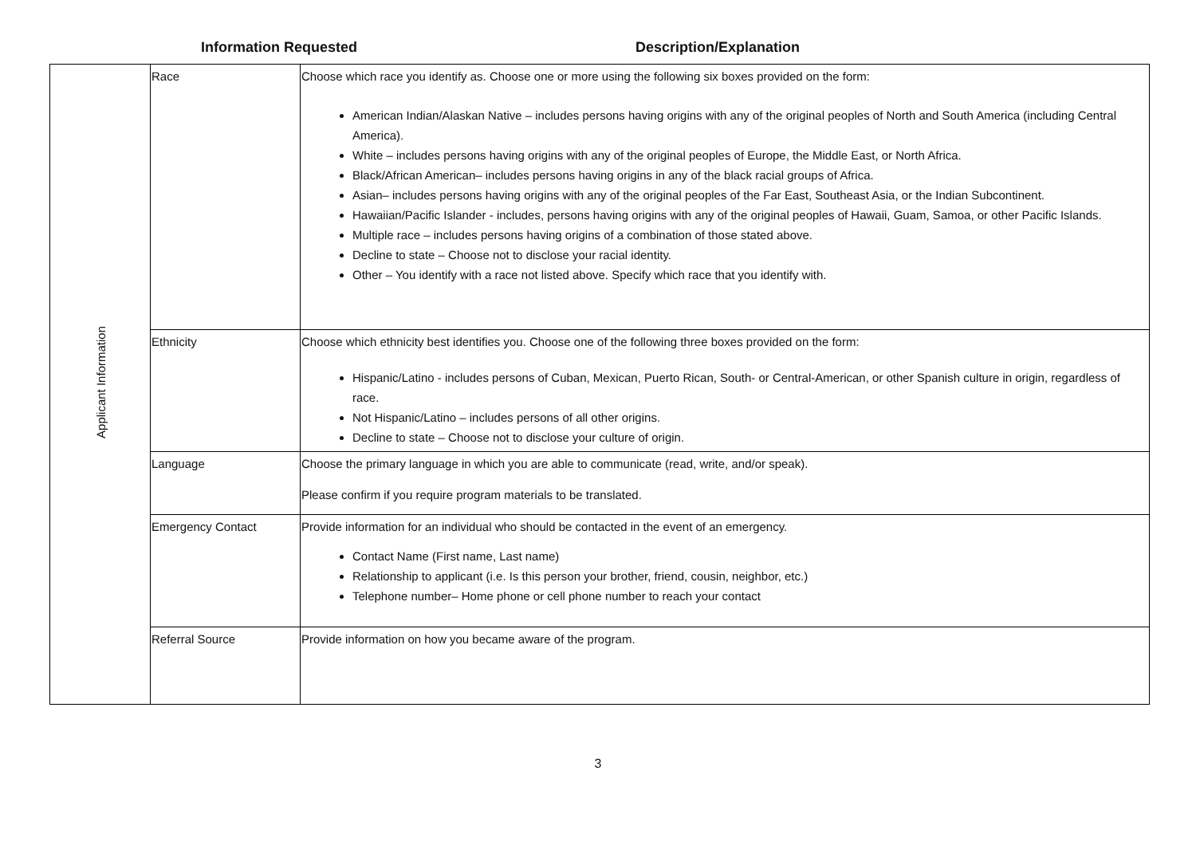Information Requested
Description/Explanation
| Applicant Information | Race | Choose which race you identify as. Choose one or more using the following six boxes provided on the form: American Indian/Alaskan Native – includes persons having origins with any of the original peoples of North and South America (including Central America). White – includes persons having origins with any of the original peoples of Europe, the Middle East, or North Africa. Black/African American– includes persons having origins in any of the black racial groups of Africa. Asian– includes persons having origins with any of the original peoples of the Far East, Southeast Asia, or the Indian Subcontinent. Hawaiian/Pacific Islander - includes, persons having origins with any of the original peoples of Hawaii, Guam, Samoa, or other Pacific Islands. Multiple race – includes persons having origins of a combination of those stated above. Decline to state – Choose not to disclose your racial identity. Other – You identify with a race not listed above. Specify which race that you identify with. |
| | Ethnicity | Choose which ethnicity best identifies you. Choose one of the following three boxes provided on the form: Hispanic/Latino - includes persons of Cuban, Mexican, Puerto Rican, South- or Central-American, or other Spanish culture in origin, regardless of race. Not Hispanic/Latino – includes persons of all other origins. Decline to state – Choose not to disclose your culture of origin. |
| | Language | Choose the primary language in which you are able to communicate (read, write, and/or speak). Please confirm if you require program materials to be translated. |
| | Emergency Contact | Provide information for an individual who should be contacted in the event of an emergency. Contact Name (First name, Last name) Relationship to applicant (i.e. Is this person your brother, friend, cousin, neighbor, etc.) Telephone number– Home phone or cell phone number to reach your contact |
| | Referral Source | Provide information on how you became aware of the program. |
3